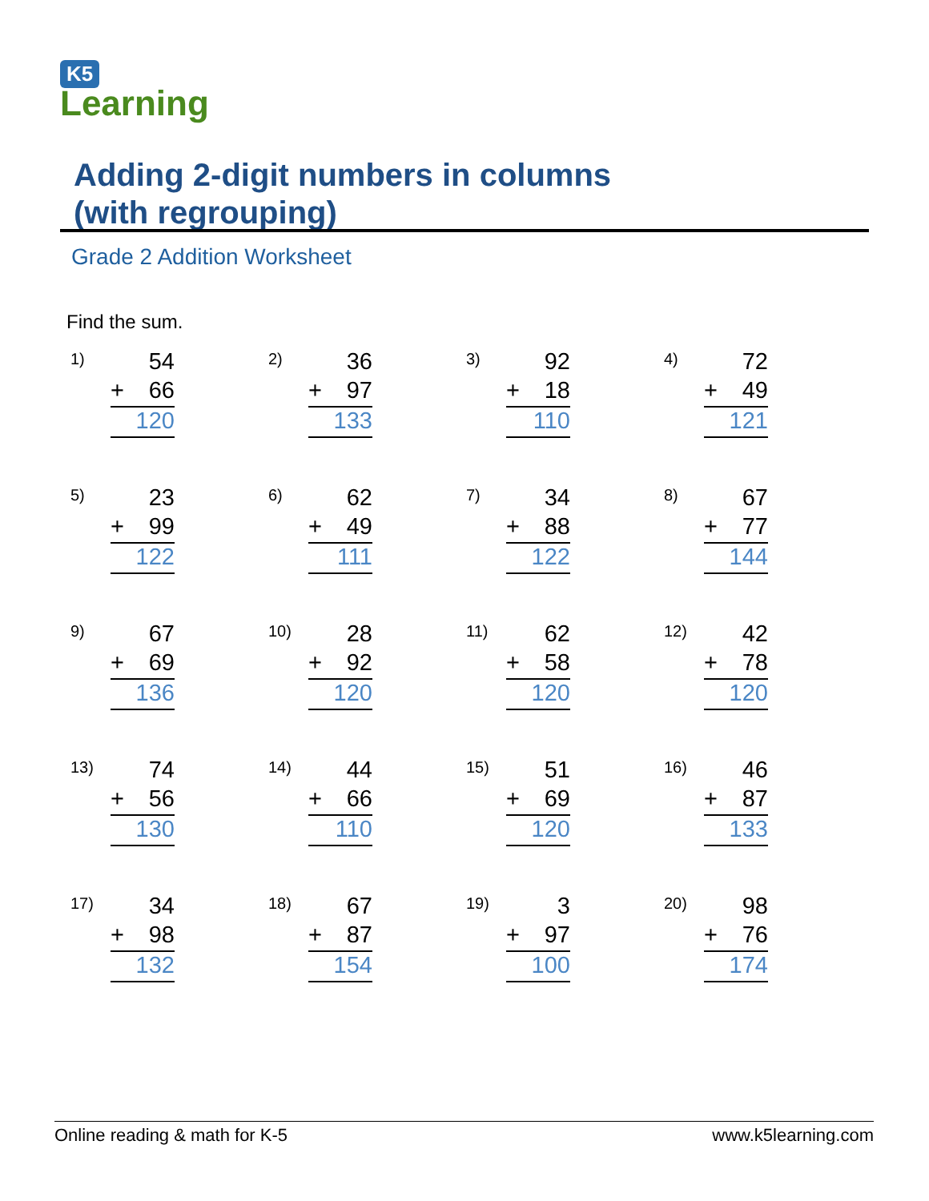K5
Learning
Adding 2-digit numbers in columns
(with regrouping)
Grade 2 Addition Worksheet
Find the sum.
1)
54
+ 66
120
2)
36
+ 97
133
3)
92
+ 18
110
4)
72
+ 49
121
5)
23
+ 99
122
6)
62
+ 49
111
7)
34
+ 88
122
8)
67
+ 77
144
9)
67
+ 69
136
10)
28
+ 92
120
11)
62
+ 58
120
12)
42
+ 78
120
13)
74
+ 56
130
14)
44
+ 66
110
15)
51
+ 69
120
16)
46
+ 87
133
17)
34
+ 98
132
18)
67
+ 87
154
19)
3
+ 97
100
20)
98
+ 76
174
Online reading & math for K-5 www.k5learning.com